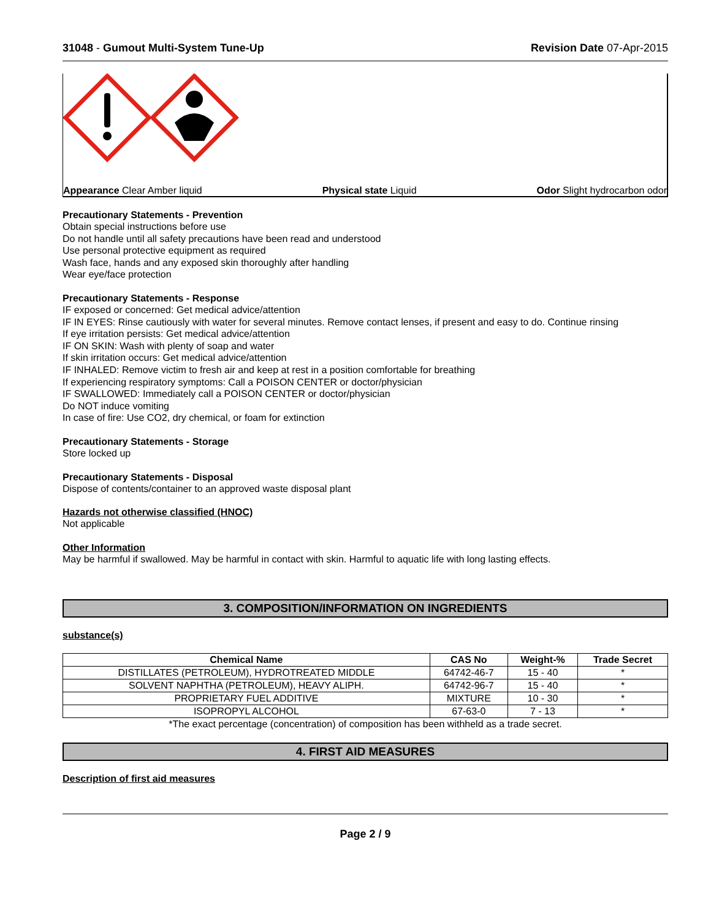31048 - Gumout Multi-System Tune-Up
Revision Date 07-Apr-2015
Appearance Clear Amber liquid Physical state Liquid Odor Slight hydrocarbon odor
Precautionary Statements - Prevention
Obtain special instructions before use
Do not handle until all safety precautions have been read and understood
Use personal protective equipment as required
Wash face, hands and any exposed skin thoroughly after handling
Wear eye/face protection
Precautionary Statements - Response
IF exposed or concerned: Get medical advice/attention
IF IN EYES: Rinse cautiously with water for several minutes. Remove contact lenses, if present and easy to do. Continue rinsing
If eye irritation persists: Get medical advice/attention
IF ON SKIN: Wash with plenty of soap and water
If skin irritation occurs: Get medical advice/attention
IF INHALED: Remove victim to fresh air and keep at rest in a position comfortable for breathing
If experiencing respiratory symptoms: Call a POISON CENTER or doctor/physician
IF SWALLOWED: Immediately call a POISON CENTER or doctor/physician
Do NOT induce vomiting
In case of fire: Use CO2, dry chemical, or foam for extinction
Precautionary Statements - Storage
Store locked up
Precautionary Statements - Disposal
Dispose of contents/container to an approved waste disposal plant
Hazards not otherwise classified (HNOC)
Not applicable
Other Information
May be harmful if swallowed. May be harmful in contact with skin. Harmful to aquatic life with long lasting effects.
3. COMPOSITION/INFORMATION ON INGREDIENTS
substance(s)
| Chemical Name | CAS No | Weight-% | Trade Secret |
| --- | --- | --- | --- |
| DISTILLATES (PETROLEUM), HYDROTREATED MIDDLE | 64742-46-7 | 15 - 40 | * |
| SOLVENT NAPHTHA (PETROLEUM), HEAVY ALIPH. | 64742-96-7 | 15 - 40 | * |
| PROPRIETARY FUEL ADDITIVE | MIXTURE | 10 - 30 | * |
| ISOPROPYL ALCOHOL | 67-63-0 | 7 - 13 | * |
*The exact percentage (concentration) of composition has been withheld as a trade secret.
4. FIRST AID MEASURES
Description of first aid measures
Page 2 / 9